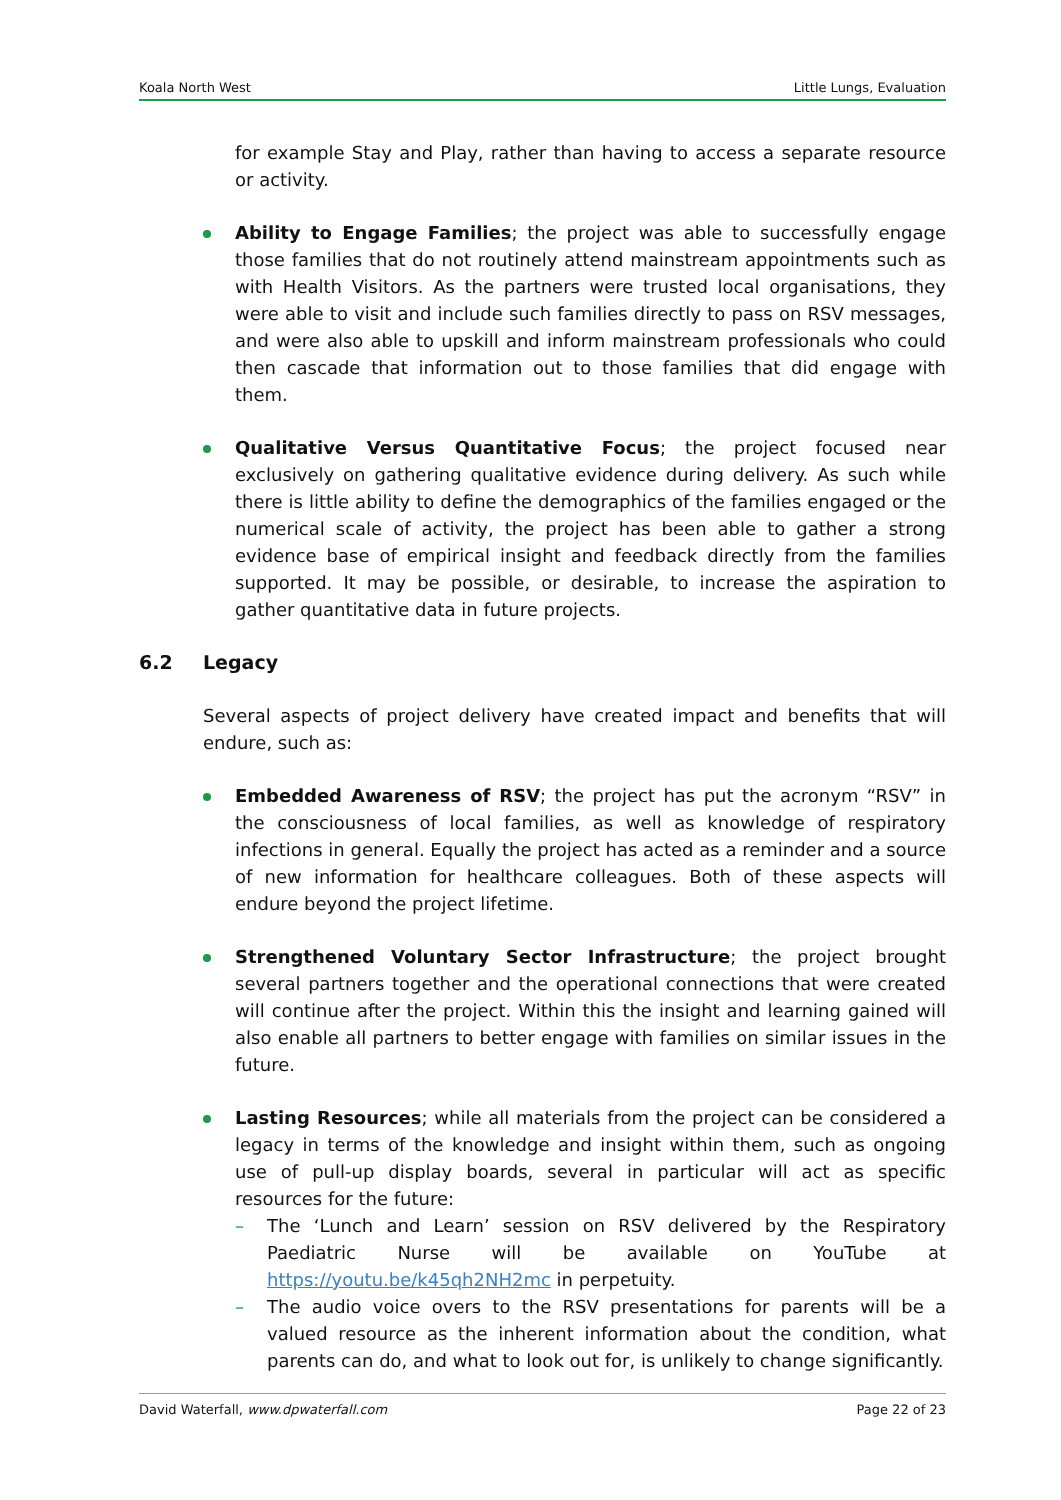Koala North West Little Lungs, Evaluation
for example Stay and Play, rather than having to access a separate resource or activity.
Ability to Engage Families; the project was able to successfully engage those families that do not routinely attend mainstream appointments such as with Health Visitors. As the partners were trusted local organisations, they were able to visit and include such families directly to pass on RSV messages, and were also able to upskill and inform mainstream professionals who could then cascade that information out to those families that did engage with them.
Qualitative Versus Quantitative Focus; the project focused near exclusively on gathering qualitative evidence during delivery. As such while there is little ability to define the demographics of the families engaged or the numerical scale of activity, the project has been able to gather a strong evidence base of empirical insight and feedback directly from the families supported. It may be possible, or desirable, to increase the aspiration to gather quantitative data in future projects.
6.2 Legacy
Several aspects of project delivery have created impact and benefits that will endure, such as:
Embedded Awareness of RSV; the project has put the acronym “RSV” in the consciousness of local families, as well as knowledge of respiratory infections in general. Equally the project has acted as a reminder and a source of new information for healthcare colleagues. Both of these aspects will endure beyond the project lifetime.
Strengthened Voluntary Sector Infrastructure; the project brought several partners together and the operational connections that were created will continue after the project. Within this the insight and learning gained will also enable all partners to better engage with families on similar issues in the future.
Lasting Resources; while all materials from the project can be considered a legacy in terms of the knowledge and insight within them, such as ongoing use of pull-up display boards, several in particular will act as specific resources for the future:
– The ‘Lunch and Learn’ session on RSV delivered by the Respiratory Paediatric Nurse will be available on YouTube at https://youtu.be/k45qh2NH2mc in perpetuity.
– The audio voice overs to the RSV presentations for parents will be a valued resource as the inherent information about the condition, what parents can do, and what to look out for, is unlikely to change significantly.
David Waterfall, www.dpwaterfall.com Page 22 of 23